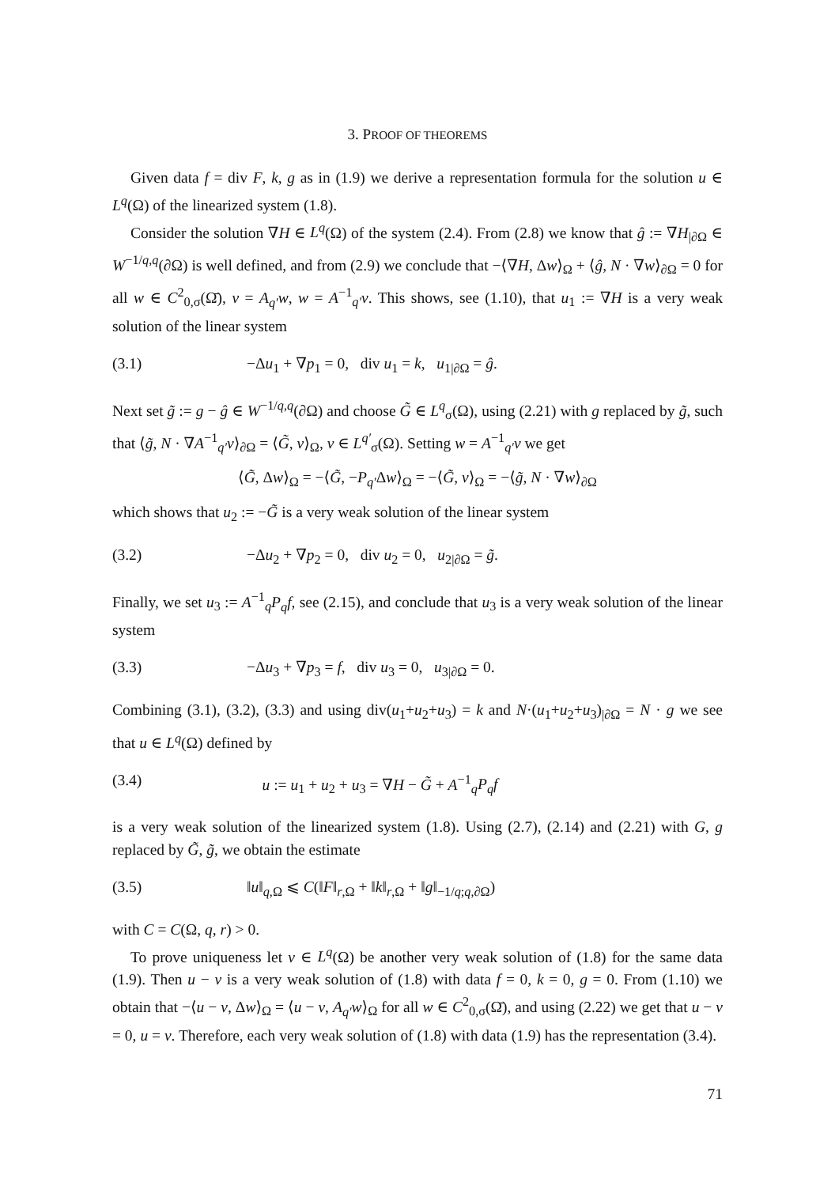3. PROOF OF THEOREMS
Given data f = div F, k, g as in (1.9) we derive a representation formula for the solution u ∈ L<sup>q</sup>(Ω) of the linearized system (1.8).
Consider the solution ∇H ∈ L<sup>q</sup>(Ω) of the system (2.4). From (2.8) we know that ĝ := ∇H<sub>|∂Ω</sub> ∈ W<sup>−1/q,q</sup>(∂Ω) is well defined, and from (2.9) we conclude that −⟨∇H, Δw⟩<sub>Ω</sub> + ⟨ĝ, N · ∇w⟩<sub>∂Ω</sub> = 0 for all w ∈ C<sup>2</sup><sub>0,σ</sub>(Ω̄), v = A<sub>q′</sub>w, w = A<sup>−1</sup><sub>q′</sub>v. This shows, see (1.10), that u<sub>1</sub> := ∇H is a very weak solution of the linear system
(3.1) −Δu<sub>1</sub> + ∇p<sub>1</sub> = 0, div u<sub>1</sub> = k, u<sub>1|∂Ω</sub> = ĝ.
Next set g̃ := g − ĝ ∈ W<sup>−1/q,q</sup>(∂Ω) and choose G̃ ∈ L<sup>q</sup><sub>σ</sub>(Ω), using (2.21) with g replaced by g̃, such that ⟨g̃, N · ∇A<sup>−1</sup><sub>q′</sub>v⟩<sub>∂Ω</sub> = ⟨G̃, v⟩<sub>Ω</sub>, v ∈ L<sup>q′</sup><sub>σ</sub>(Ω). Setting w = A<sup>−1</sup><sub>q′</sub>v we get
⟨G̃, Δw⟩<sub>Ω</sub> = −⟨G̃, −P<sub>q′</sub>Δw⟩<sub>Ω</sub> = −⟨G̃, v⟩<sub>Ω</sub> = −⟨g̃, N · ∇w⟩<sub>∂Ω</sub>
which shows that u<sub>2</sub> := −G̃ is a very weak solution of the linear system
(3.2) −Δu<sub>2</sub> + ∇p<sub>2</sub> = 0, div u<sub>2</sub> = 0, u<sub>2|∂Ω</sub> = g̃.
Finally, we set u<sub>3</sub> := A<sup>−1</sup><sub>q</sub>P<sub>q</sub>f, see (2.15), and conclude that u<sub>3</sub> is a very weak solution of the linear system
(3.3) −Δu<sub>3</sub> + ∇p<sub>3</sub> = f, div u<sub>3</sub> = 0, u<sub>3|∂Ω</sub> = 0.
Combining (3.1), (3.2), (3.3) and using div(u<sub>1</sub>+u<sub>2</sub>+u<sub>3</sub>) = k and N·(u<sub>1</sub>+u<sub>2</sub>+u<sub>3</sub>)<sub>|∂Ω</sub> = N · g we see that u ∈ L<sup>q</sup>(Ω) defined by
(3.4) u := u<sub>1</sub> + u<sub>2</sub> + u<sub>3</sub> = ∇H − G̃ + A<sup>−1</sup><sub>q</sub>P<sub>q</sub>f
is a very weak solution of the linearized system (1.8). Using (2.7), (2.14) and (2.21) with G, g replaced by G̃, g̃, we obtain the estimate
(3.5) ‖u‖<sub>q,Ω</sub> ⩽ C(‖F‖<sub>r,Ω</sub> + ‖k‖<sub>r,Ω</sub> + ‖g‖<sub>−1/q;q,∂Ω</sub>)
with C = C(Ω, q, r) > 0.
To prove uniqueness let v ∈ L<sup>q</sup>(Ω) be another very weak solution of (1.8) for the same data (1.9). Then u − v is a very weak solution of (1.8) with data f = 0, k = 0, g = 0. From (1.10) we obtain that −⟨u − v, Δw⟩<sub>Ω</sub> = ⟨u − v, A<sub>q′</sub>w⟩<sub>Ω</sub> for all w ∈ C<sup>2</sup><sub>0,σ</sub>(Ω̄), and using (2.22) we get that u − v = 0, u = v. Therefore, each very weak solution of (1.8) with data (1.9) has the representation (3.4).
71